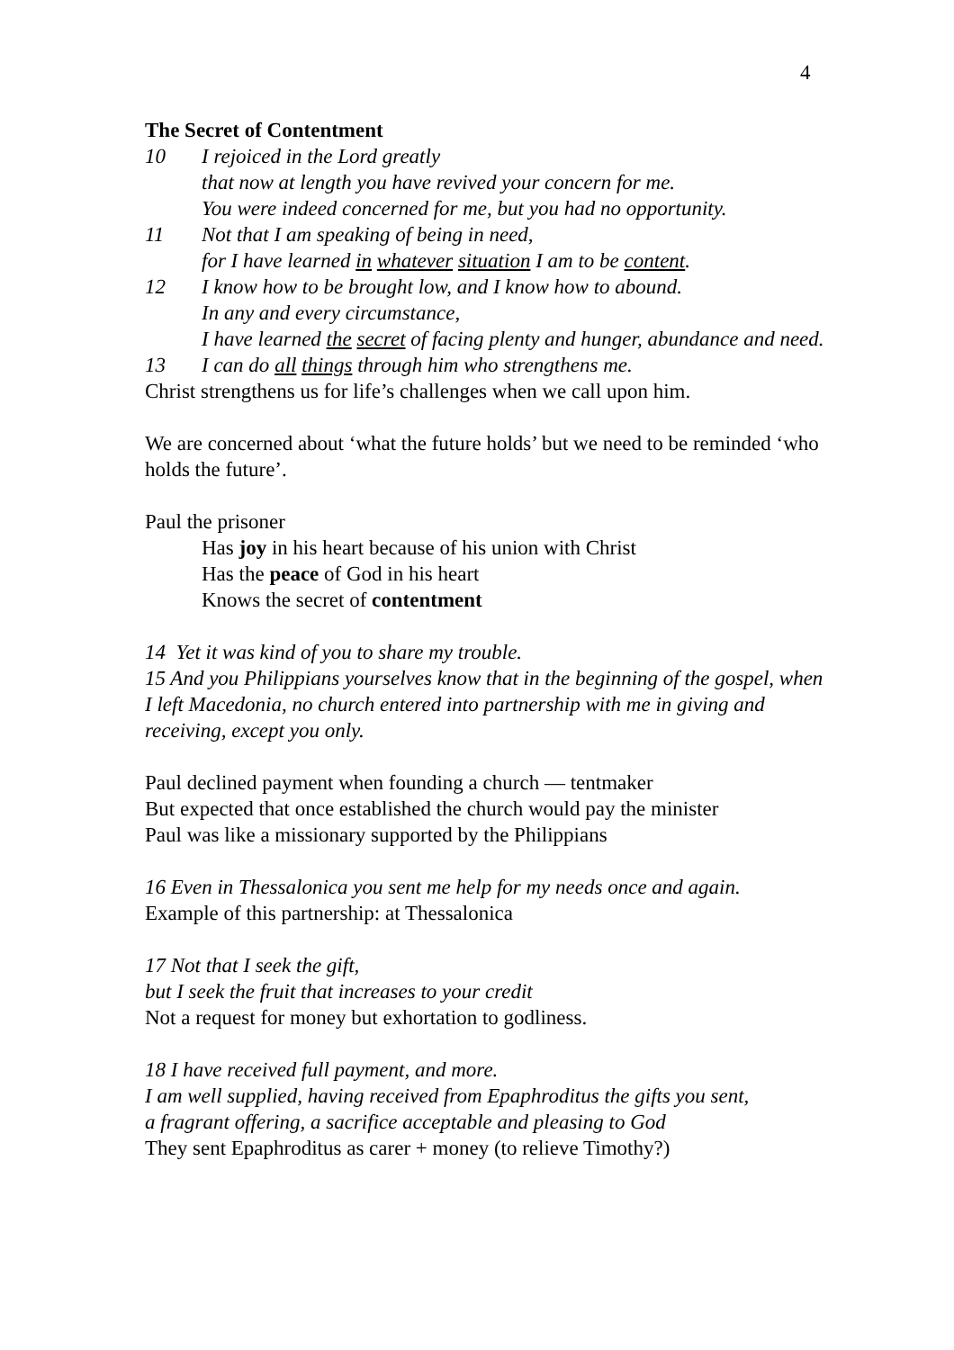4
The Secret of Contentment
10 I rejoiced in the Lord greatly
that now at length you have revived your concern for me.
You were indeed concerned for me, but you had no opportunity.
11 Not that I am speaking of being in need,
for I have learned in whatever situation I am to be content.
12 I know how to be brought low, and I know how to abound.
In any and every circumstance,
I have learned the secret of facing plenty and hunger, abundance and need.
13 I can do all things through him who strengthens me.
Christ strengthens us for life’s challenges when we call upon him.
We are concerned about ‘what the future holds’ but we need to be reminded ‘who holds the future’.
Paul the prisoner
Has joy in his heart because of his union with Christ
Has the peace of God in his heart
Knows the secret of contentment
14 Yet it was kind of you to share my trouble.
15 And you Philippians yourselves know that in the beginning of the gospel, when I left Macedonia, no church entered into partnership with me in giving and receiving, except you only.
Paul declined payment when founding a church — tentmaker
But expected that once established the church would pay the minister
Paul was like a missionary supported by the Philippians
16 Even in Thessalonica you sent me help for my needs once and again.
Example of this partnership: at Thessalonica
17 Not that I seek the gift,
but I seek the fruit that increases to your credit
Not a request for money but exhortation to godliness.
18 I have received full payment, and more.
I am well supplied, having received from Epaphroditus the gifts you sent,
a fragrant offering, a sacrifice acceptable and pleasing to God
They sent Epaphroditus as carer + money (to relieve Timothy?)